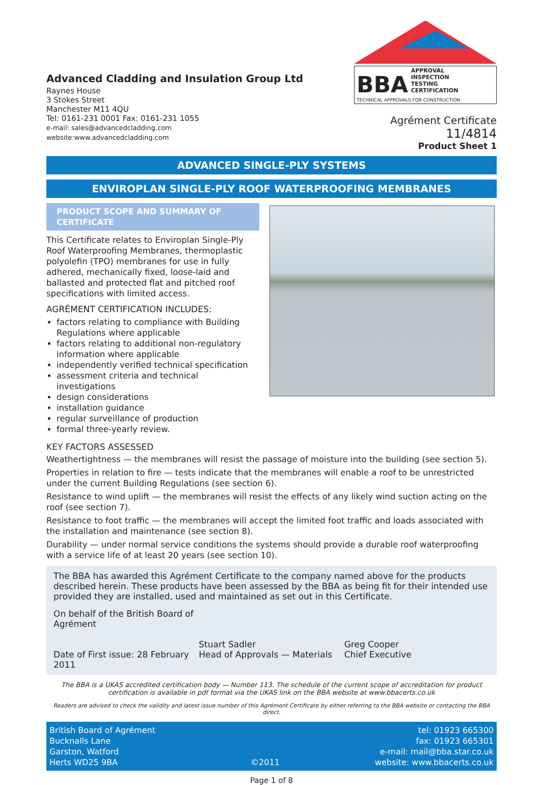Advanced Cladding and Insulation Group Ltd
Raynes House
3 Stokes Street
Manchester M11 4QU
Tel: 0161-231 0001 Fax: 0161-231 1055
e-mail: sales@advancedcladding.com
website:www.advancedcladding.com
BBA APPROVAL
INSPECTION
TESTING
CERTIFICATION
TECHNICAL APPROVALS FOR CONSTRUCTION
Agrément Certificate
11/4814
Product Sheet 1
ADVANCED SINGLE-PLY SYSTEMS
ENVIROPLAN SINGLE-PLY ROOF WATERPROOFING MEMBRANES
PRODUCT SCOPE AND SUMMARY OF CERTIFICATE
This Certificate relates to Enviroplan Single-Ply Roof Waterproofing Membranes, thermoplastic polyolefin (TPO) membranes for use in fully adhered, mechanically fixed, loose-laid and ballasted and protected flat and pitched roof specifications with limited access.
AGRÉMENT CERTIFICATION INCLUDES:
factors relating to compliance with Building Regulations where applicable
factors relating to additional non-regulatory information where applicable
independently verified technical specification
assessment criteria and technical investigations
design considerations
installation guidance
regular surveillance of production
formal three-yearly review.
KEY FACTORS ASSESSED
Weathertightness — the membranes will resist the passage of moisture into the building (see section 5).
Properties in relation to fire — tests indicate that the membranes will enable a roof to be unrestricted under the current Building Regulations (see section 6).
Resistance to wind uplift — the membranes will resist the effects of any likely wind suction acting on the roof (see section 7).
Resistance to foot traffic — the membranes will accept the limited foot traffic and loads associated with the installation and maintenance (see section 8).
Durability — under normal service conditions the systems should provide a durable roof waterproofing with a service life of at least 20 years (see section 10).
The BBA has awarded this Agrément Certificate to the company named above for the products described herein. These products have been assessed by the BBA as being fit for their intended use provided they are installed, used and maintained as set out in this Certificate.
On behalf of the British Board of Agrément
Date of First issue: 28 February 2011
Stuart Sadler
Head of Approvals — Materials
Greg Cooper
Chief Executive
The BBA is a UKAS accredited certification body — Number 113. The schedule of the current scope of accreditation for product certification is available in pdf format via the UKAS link on the BBA website at www.bbacerts.co.uk
Readers are advised to check the validity and latest issue number of this Agrément Certificate by either referring to the BBA website or contacting the BBA direct.
British Board of Agrément
Bucknalls Lane
Garston, Watford
Herts WD25 9BA
©2011
tel: 01923 665300
fax: 01923 665301
e-mail: mail@bba.star.co.uk
website: www.bbacerts.co.uk
Page 1 of 8